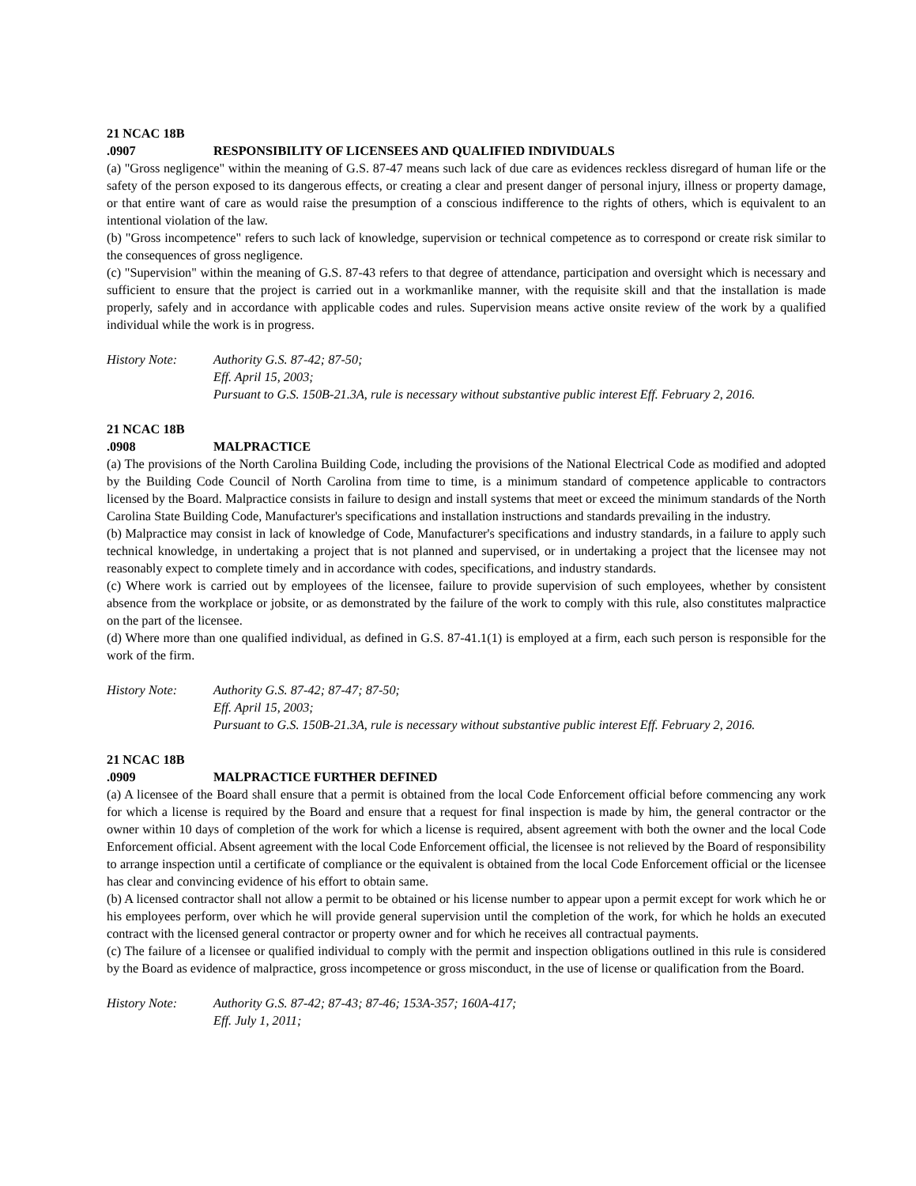21 NCAC 18B .0907 RESPONSIBILITY OF LICENSEES AND QUALIFIED INDIVIDUALS
(a) "Gross negligence" within the meaning of G.S. 87-47 means such lack of due care as evidences reckless disregard of human life or the safety of the person exposed to its dangerous effects, or creating a clear and present danger of personal injury, illness or property damage, or that entire want of care as would raise the presumption of a conscious indifference to the rights of others, which is equivalent to an intentional violation of the law.
(b) "Gross incompetence" refers to such lack of knowledge, supervision or technical competence as to correspond or create risk similar to the consequences of gross negligence.
(c) "Supervision" within the meaning of G.S. 87-43 refers to that degree of attendance, participation and oversight which is necessary and sufficient to ensure that the project is carried out in a workmanlike manner, with the requisite skill and that the installation is made properly, safely and in accordance with applicable codes and rules. Supervision means active onsite review of the work by a qualified individual while the work is in progress.
History Note: Authority G.S. 87-42; 87-50;
Eff. April 15, 2003;
Pursuant to G.S. 150B-21.3A, rule is necessary without substantive public interest Eff. February 2, 2016.
21 NCAC 18B .0908 MALPRACTICE
(a) The provisions of the North Carolina Building Code, including the provisions of the National Electrical Code as modified and adopted by the Building Code Council of North Carolina from time to time, is a minimum standard of competence applicable to contractors licensed by the Board. Malpractice consists in failure to design and install systems that meet or exceed the minimum standards of the North Carolina State Building Code, Manufacturer's specifications and installation instructions and standards prevailing in the industry.
(b) Malpractice may consist in lack of knowledge of Code, Manufacturer's specifications and industry standards, in a failure to apply such technical knowledge, in undertaking a project that is not planned and supervised, or in undertaking a project that the licensee may not reasonably expect to complete timely and in accordance with codes, specifications, and industry standards.
(c) Where work is carried out by employees of the licensee, failure to provide supervision of such employees, whether by consistent absence from the workplace or jobsite, or as demonstrated by the failure of the work to comply with this rule, also constitutes malpractice on the part of the licensee.
(d) Where more than one qualified individual, as defined in G.S. 87-41.1(1) is employed at a firm, each such person is responsible for the work of the firm.
History Note: Authority G.S. 87-42; 87-47; 87-50;
Eff. April 15, 2003;
Pursuant to G.S. 150B-21.3A, rule is necessary without substantive public interest Eff. February 2, 2016.
21 NCAC 18B .0909 MALPRACTICE FURTHER DEFINED
(a) A licensee of the Board shall ensure that a permit is obtained from the local Code Enforcement official before commencing any work for which a license is required by the Board and ensure that a request for final inspection is made by him, the general contractor or the owner within 10 days of completion of the work for which a license is required, absent agreement with both the owner and the local Code Enforcement official. Absent agreement with the local Code Enforcement official, the licensee is not relieved by the Board of responsibility to arrange inspection until a certificate of compliance or the equivalent is obtained from the local Code Enforcement official or the licensee has clear and convincing evidence of his effort to obtain same.
(b) A licensed contractor shall not allow a permit to be obtained or his license number to appear upon a permit except for work which he or his employees perform, over which he will provide general supervision until the completion of the work, for which he holds an executed contract with the licensed general contractor or property owner and for which he receives all contractual payments.
(c) The failure of a licensee or qualified individual to comply with the permit and inspection obligations outlined in this rule is considered by the Board as evidence of malpractice, gross incompetence or gross misconduct, in the use of license or qualification from the Board.
History Note: Authority G.S. 87-42; 87-43; 87-46; 153A-357; 160A-417;
Eff. July 1, 2011;